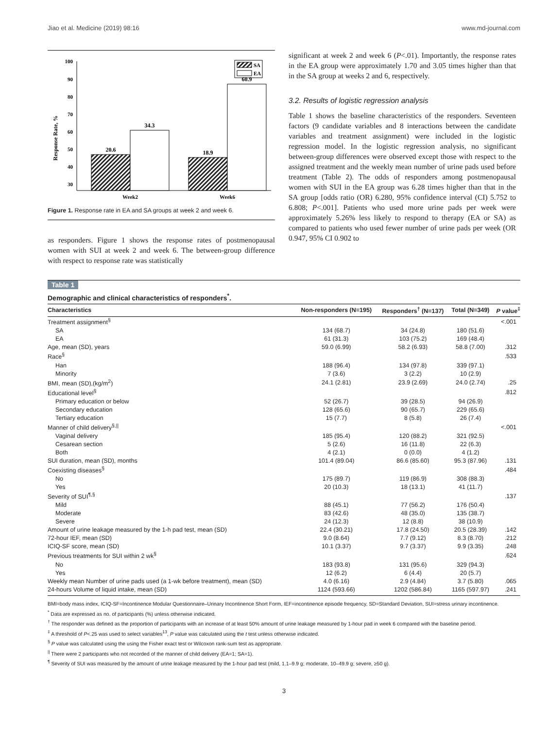Jiao et al. Medicine (2019) 98:16 www.md-journal.com
100
90
80
70
60
50
40
30
Response Rate, %
20.6
34.3
18.9
60.9
Week2
Week6
SA
EA
Figure 1. Response rate in EA and SA groups at week 2 and week 6.
as responders. Figure 1 shows the response rates of postmenopausal women with SUI at week 2 and week 6. The between-group difference with respect to response rate was statistically
significant at week 2 and week 6 (P<.01). Importantly, the response rates in the EA group were approximately 1.70 and 3.05 times higher than that in the SA group at weeks 2 and 6, respectively.
3.2. Results of logistic regression analysis
Table 1 shows the baseline characteristics of the responders. Seventeen factors (9 candidate variables and 8 interactions between the candidate variables and treatment assignment) were included in the logistic regression model. In the logistic regression analysis, no significant between-group differences were observed except those with respect to the assigned treatment and the weekly mean number of urine pads used before treatment (Table 2). The odds of responders among postmenopausal women with SUI in the EA group was 6.28 times higher than that in the SA group [odds ratio (OR) 6.280, 95% confidence interval (CI) 5.752 to 6.808; P<.001]. Patients who used more urine pads per week were approximately 5.26% less likely to respond to therapy (EA or SA) as compared to patients who used fewer number of urine pads per week (OR 0.947, 95% CI 0.902 to
Table 1
Demographic and clinical characteristics of responders<sup>*</sup>.
| Characteristics | Non-responders (N=195) | Responders<sup>†</sup> (N=137) | Total (N=349) | P value<sup>‡</sup> |
| --- | --- | --- | --- | --- |
| Treatment assignment<sup>§</sup> | | | | <.001 |
| SA | 134 (68.7) | 34 (24.8) | 180 (51.6) | |
| EA | 61 (31.3) | 103 (75.2) | 169 (48.4) | |
| Age, mean (SD), years | 59.0 (6.99) | 58.2 (6.93) | 58.8 (7.00) | .312 |
| Race<sup>§</sup> | | | | .533 |
| Han | 188 (96.4) | 134 (97.8) | 339 (97.1) | |
| Minority | 7 (3.6) | 3 (2.2) | 10 (2.9) | |
| BMI, mean (SD),(kg/m<sup>2</sup>) | 24.1 (2.81) | 23.9 (2.69) | 24.0 (2.74) | .25 |
| Educational level<sup>§</sup> | | | | .812 |
| Primary education or below | 52 (26.7) | 39 (28.5) | 94 (26.9) | |
| Secondary education | 128 (65.6) | 90 (65.7) | 229 (65.6) | |
| Tertiary education | 15 (7.7) | 8 (5.8) | 26 (7.4) | |
| Manner of child delivery<sup>§,//</sup> | | | | <.001 |
| Vaginal delivery | 185 (95.4) | 120 (88.2) | 321 (92.5) | |
| Cesarean section | 5 (2.6) | 16 (11.8) | 22 (6.3) | |
| Both | 4 (2.1) | 0 (0.0) | 4 (1.2) | |
| SUI duration, mean (SD), months | 101.4 (89.04) | 86.6 (85.60) | 95.3 (87.96) | .131 |
| Coexisting diseases<sup>§</sup> | | | | .484 |
| No | 175 (89.7) | 119 (86.9) | 308 (88.3) | |
| Yes | 20 (10.3) | 18 (13.1) | 41 (11.7) | |
| Severity of SUI<sup>¶,§</sup> | | | | .137 |
| Mild | 88 (45.1) | 77 (56.2) | 176 (50.4) | |
| Moderate | 83 (42.6) | 48 (35.0) | 135 (38.7) | |
| Severe | 24 (12.3) | 12 (8.8) | 38 (10.9) | |
| Amount of urine leakage measured by the 1-h pad test, mean (SD) | 22.4 (30.21) | 17.8 (24.50) | 20.5 (28.39) | .142 |
| 72-hour IEF, mean (SD) | 9.0 (8.64) | 7.7 (9.12) | 8.3 (8.70) | .212 |
| ICIQ-SF score, mean (SD) | 10.1 (3.37) | 9.7 (3.37) | 9.9 (3.35) | .248 |
| Previous treatments for SUI within 2 wk<sup>§</sup> | | | | .624 |
| No | 183 (93.8) | 131 (95.6) | 329 (94.3) | |
| Yes | 12 (6.2) | 6 (4.4) | 20 (5.7) | |
| Weekly mean Number of urine pads used (a 1-wk before treatment), mean (SD) | 4.0 (6.16) | 2.9 (4.84) | 3.7 (5.80) | .065 |
| 24-hours Volume of liquid intake, mean (SD) | 1124 (593.66) | 1202 (586.84) | 1165 (597.97) | .241 |
BMI=body mass index, ICIQ-SF=Incontinence Modular Questionnaire–Urinary Incontinence Short Form, IEF=incontinence episode frequency, SD=Standard Deviation, SUI=stress urinary incontinence.
<sup>*</sup> Data are expressed as no. of participants (%) unless otherwise indicated.
<sup>†</sup> The responder was defined as the proportion of participants with an increase of at least 50% amount of urine leakage measured by 1-hour pad in week 6 compared with the baseline period.
<sup>‡</sup> A threshold of P<.25 was used to select variables<sup>13</sup>, P value was calculated using the t test unless otherwise indicated.
<sup>§</sup> P value was calculated using the using the Fisher exact test or Wilcoxon rank-sum test as appropriate.
<sup>||</sup> There were 2 participants who not recorded of the manner of child delivery (EA=1; SA=1).
<sup>¶</sup> Severity of SUI was measured by the amount of urine leakage measured by the 1-hour pad test (mild, 1.1–9.9 g; moderate, 10–49.9 g; severe, ≥50 g).
3